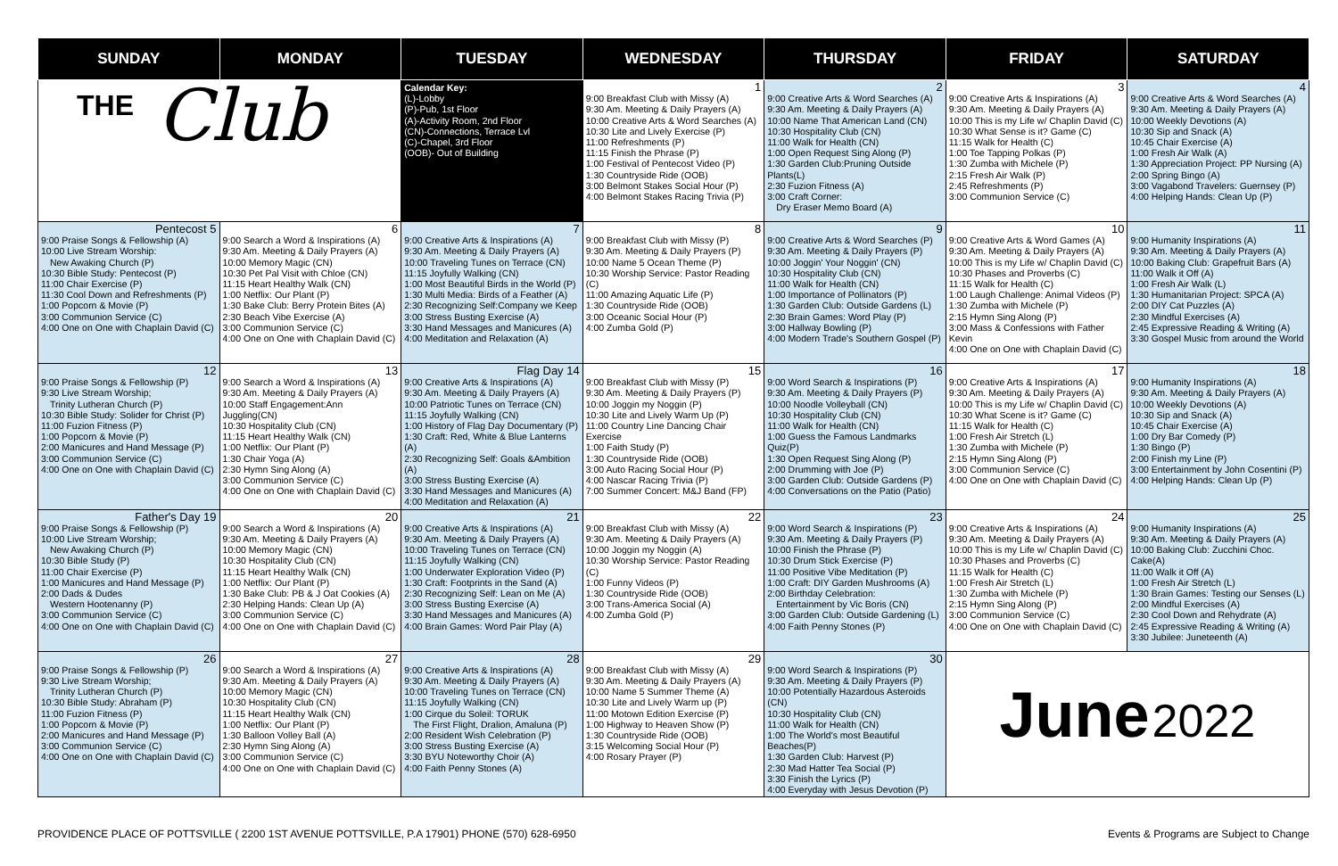| SUNDAY | MONDAY | TUESDAY | WEDNESDAY | THURSDAY | FRIDAY | SATURDAY |
| --- | --- | --- | --- | --- | --- | --- |
| THE Club | | Calendar Key: (L)-Lobby (P)-Pub, 1st Floor (A)-Activity Room, 2nd Floor (CN)-Connections, Terrace Lvl (C)-Chapel, 3rd Floor (OOB)- Out of Building | 1 9:00 Breakfast Club with Missy (A) 9:30 Am. Meeting & Daily Prayers (A) 10:00 Creative Arts & Word Searches (A) 10:30 Lite and Lively Exercise (P) 11:00 Refreshments (P) 11:15 Finish the Phrase (P) 1:00 Festival of Pentecost Video (P) 1:30 Countryside Ride (OOB) 3:00 Belmont Stakes Social Hour (P) 4:00 Belmont Stakes Racing Trivia (P) | 2 9:00 Creative Arts & Word Searches (A) 9:30 Am. Meeting & Daily Prayers (A) 10:00 Name That American Land (CN) 10:30 Hospitality Club (CN) 11:00 Walk for Health (CN) 1:00 Open Request Sing Along (P) 1:30 Garden Club:Pruning Outside Plants(L) 2:30 Fuzion Fitness (A) 3:00 Craft Corner: Dry Eraser Memo Board (A) | 3 9:00 Creative Arts & Inspirations (A) 9:30 Am. Meeting & Daily Prayers (A) 10:00 This is my Life w/ Chaplin David (C) 10:30 What Sense is it? Game (C) 11:15 Walk for Health (C) 1:00 Toe Tapping Polkas (P) 1:30 Zumba with Michele (P) 2:15 Fresh Air Walk (P) 2:45 Refreshments (P) 3:00 Communion Service (C) | 4 9:00 Creative Arts & Word Searches (A) 9:30 Am. Meeting & Daily Prayers (A) 10:00 Weekly Devotions (A) 10:30 Sip and Snack (A) 10:45 Chair Exercise (A) 1:00 Fresh Air Walk (A) 1:30 Appreciation Project: PP Nursing (A) 2:00 Spring Bingo (A) 3:00 Vagabond Travelers: Guernsey (P) 4:00 Helping Hands: Clean Up (P) |
| Pentecost 5 9:00 Praise Songs & Fellowship (A) 10:00 Live Stream Worship: New Awaking Church (P) 10:30 Bible Study: Pentecost (P) 11:00 Chair Exercise (P) 11:30 Cool Down and Refreshments (P) 1:00 Popcorn & Movie (P) 3:00 Communion Service (C) 4:00 One on One with Chaplain David (C) | 6 9:00 Search a Word & Inspirations (A) 9:30 Am. Meeting & Daily Prayers (A) 10:00 Memory Magic (CN) 10:30 Pet Pal Visit with Chloe (CN) 11:15 Heart Healthy Walk (CN) 1:00 Netflix: Our Plant (P) 1:30 Bake Club: Berry Protein Bites (A) 2:30 Beach Vibe Exercise (A) 3:00 Communion Service (C) 4:00 One on One with Chaplain David (C) | 7 9:00 Creative Arts & Inspirations (A) 9:30 Am. Meeting & Daily Prayers (A) 10:00 Traveling Tunes on Terrace (CN) 11:15 Joyfully Walking (CN) 1:00 Most Beautiful Birds in the World (P) 1:30 Multi Media: Birds of a Feather (A) 2:30 Recognizing Self:Company we Keep 3:00 Stress Busting Exercise (A) 3:30 Hand Messages and Manicures (A) 4:00 Meditation and Relaxation (A) | 8 9:00 Breakfast Club with Missy (P) 9:30 Am. Meeting & Daily Prayers (P) 10:00 Name 5 Ocean Theme (P) 10:30 Worship Service: Pastor Reading (C) 11:00 Amazing Aquatic Life (P) 1:30 Countryside Ride (OOB) 3:00 Oceanic Social Hour (P) 4:00 Zumba Gold (P) | 9 9:00 Creative Arts & Word Searches (P) 9:30 Am. Meeting & Daily Prayers (P) 10:00 Joggin' Your Noggin' (CN) 10:30 Hospitality Club (CN) 11:00 Walk for Health (CN) 1:00 Importance of Pollinators (P) 1:30 Garden Club: Outside Gardens (L) 2:30 Brain Games: Word Play (P) 3:00 Hallway Bowling (P) 4:00 Modern Trade's Southern Gospel (P) | 10 9:00 Creative Arts & Word Games (A) 9:30 Am. Meeting & Daily Prayers (A) 10:00 This is my Life w/ Chaplin David (C) 10:30 Phases and Proverbs (C) 11:15 Walk for Health (C) 1:00 Laugh Challenge: Animal Videos (P) 1:30 Zumba with Michele (P) 2:15 Hymn Sing Along (P) 3:00 Mass & Confessions with Father Kevin 4:00 One on One with Chaplain David (C) | 11 9:00 Humanity Inspirations (A) 9:30 Am. Meeting & Daily Prayers (A) 10:00 Baking Club: Grapefruit Bars (A) 11:00 Walk it Off (A) 1:00 Fresh Air Walk (L) 1:30 Humanitarian Project: SPCA (A) 2:00 DIY Cat Puzzles (A) 2:30 Mindful Exercises (A) 2:45 Expressive Reading & Writing (A) 3:30 Gospel Music from around the World |
| 12 9:00 Praise Songs & Fellowship (P) 9:30 Live Stream Worship; Trinity Lutheran Church (P) 10:30 Bible Study: Solider for Christ (P) 11:00 Fuzion Fitness (P) 1:00 Popcorn & Movie (P) 2:00 Manicures and Hand Message (P) 3:00 Communion Service (C) 4:00 One on One with Chaplain David (C) | 13 9:00 Search a Word & Inspirations (A) 9:30 Am. Meeting & Daily Prayers (A) 10:00 Staff Engagement:Ann Juggling(CN) 10:30 Hospitality Club (CN) 11:15 Heart Healthy Walk (CN) 1:00 Netflix: Our Plant (P) 1:30 Chair Yoga (A) 2:30 Hymn Sing Along (A) 3:00 Communion Service (C) 4:00 One on One with Chaplain David (C) | Flag Day 14 9:00 Creative Arts & Inspirations (A) 9:30 Am. Meeting & Daily Prayers (A) 10:00 Patriotic Tunes on Terrace (CN) 11:15 Joyfully Walking (CN) 1:00 History of Flag Day Documentary (P) 1:30 Craft: Red, White & Blue Lanterns (A) 2:30 Recognizing Self: Goals &Ambition (A) 3:00 Stress Busting Exercise (A) 3:30 Hand Messages and Manicures (A) 4:00 Meditation and Relaxation (A) | 15 9:00 Breakfast Club with Missy (P) 9:30 Am. Meeting & Daily Prayers (P) 10:00 Joggin my Noggin (P) 10:30 Lite and Lively Warm Up (P) 11:00 Country Line Dancing Chair Exercise 1:00 Faith Study (P) 1:30 Countryside Ride (OOB) 3:00 Auto Racing Social Hour (P) 4:00 Nascar Racing Trivia (P) 7:00 Summer Concert: M&J Band (FP) | 16 9:00 Word Search & Inspirations (P) 9:30 Am. Meeting & Daily Prayers (P) 10:00 Noodle Volleyball (CN) 10:30 Hospitality Club (CN) 11:00 Walk for Health (CN) 1:00 Guess the Famous Landmarks Quiz(P) 1:30 Open Request Sing Along (P) 2:00 Drumming with Joe (P) 3:00 Garden Club: Outside Gardens (P) 4:00 Conversations on the Patio (Patio) | 17 9:00 Creative Arts & Inspirations (A) 9:30 Am. Meeting & Daily Prayers (A) 10:00 This is my Life w/ Chaplin David (C) 10:30 What Scene is it? Game (C) 11:15 Walk for Health (C) 1:00 Fresh Air Stretch (L) 1:30 Zumba with Michele (P) 2:15 Hymn Sing Along (P) 3:00 Communion Service (C) 4:00 One on One with Chaplain David (C) | 18 9:00 Humanity Inspirations (A) 9:30 Am. Meeting & Daily Prayers (A) 10:00 Weekly Devotions (A) 10:30 Sip and Snack (A) 10:45 Chair Exercise (A) 1:00 Dry Bar Comedy (P) 1:30 Bingo (P) 2:00 Finish my Line (P) 3:00 Entertainment by John Cosentini (P) 4:00 Helping Hands: Clean Up (P) |
| Father's Day 19 9:00 Praise Songs & Fellowship (P) 10:00 Live Stream Worship; New Awaking Church (P) 10:30 Bible Study (P) 11:00 Chair Exercise (P) 1:00 Manicures and Hand Message (P) 2:00 Dads & Dudes Western Hootenanny (P) 3:00 Communion Service (C) 4:00 One on One with Chaplain David (C) | 20 9:00 Search a Word & Inspirations (A) 9:30 Am. Meeting & Daily Prayers (A) 10:00 Memory Magic (CN) 10:30 Hospitality Club (CN) 11:15 Heart Healthy Walk (CN) 1:00 Netflix: Our Plant (P) 1:30 Bake Club: PB & J Oat Cookies (A) 2:30 Helping Hands: Clean Up (A) 3:00 Communion Service (C) 4:00 One on One with Chaplain David (C) | 21 9:00 Creative Arts & Inspirations (A) 9:30 Am. Meeting & Daily Prayers (A) 10:00 Traveling Tunes on Terrace (CN) 11:15 Joyfully Walking (CN) 1:00 Underwater Exploration Video (P) 1:30 Craft: Footprints in the Sand (A) 2:30 Recognizing Self: Lean on Me (A) 3:00 Stress Busting Exercise (A) 3:30 Hand Messages and Manicures (A) 4:00 Brain Games: Word Pair Play (A) | 22 9:00 Breakfast Club with Missy (A) 9:30 Am. Meeting & Daily Prayers (A) 10:00 Joggin my Noggin (A) 10:30 Worship Service: Pastor Reading (C) 1:00 Funny Videos (P) 1:30 Countryside Ride (OOB) 3:00 Trans-America Social (A) 4:00 Zumba Gold (P) | 23 9:00 Word Search & Inspirations (P) 9:30 Am. Meeting & Daily Prayers (P) 10:00 Finish the Phrase (P) 10:30 Drum Stick Exercise (P) 11:00 Positive Vibe Meditation (P) 1:00 Craft: DIY Garden Mushrooms (A) 2:00 Birthday Celebration: Entertainment by Vic Boris (CN) 3:00 Garden Club: Outside Gardening (L) 4:00 Faith Penny Stones (P) | 24 9:00 Creative Arts & Inspirations (A) 9:30 Am. Meeting & Daily Prayers (A) 10:00 This is my Life w/ Chaplin David (C) 10:30 Phases and Proverbs (C) 11:15 Walk for Health (C) 1:00 Fresh Air Stretch (L) 1:30 Zumba with Michele (P) 2:15 Hymn Sing Along (P) 3:00 Communion Service (C) 4:00 One on One with Chaplain David (C) | 25 9:00 Humanity Inspirations (A) 9:30 Am. Meeting & Daily Prayers (A) 10:00 Baking Club: Zucchini Choc. Cake(A) 11:00 Walk it Off (A) 1:00 Fresh Air Stretch (L) 1:30 Brain Games: Testing our Senses (L) 2:00 Mindful Exercises (A) 2:30 Cool Down and Rehydrate (A) 2:45 Expressive Reading & Writing (A) 3:30 Jubilee: Juneteenth (A) |
| 26 9:00 Praise Songs & Fellowship (P) 9:30 Live Stream Worship; Trinity Lutheran Church (P) 10:30 Bible Study: Abraham (P) 11:00 Fuzion Fitness (P) 1:00 Popcorn & Movie (P) 2:00 Manicures and Hand Message (P) 3:00 Communion Service (C) 4:00 One on One with Chaplain David (C) | 27 9:00 Search a Word & Inspirations (A) 9:30 Am. Meeting & Daily Prayers (A) 10:00 Memory Magic (CN) 10:30 Hospitality Club (CN) 11:15 Heart Healthy Walk (CN) 1:00 Netflix: Our Plant (P) 1:30 Balloon Volley Ball (A) 2:30 Hymn Sing Along (A) 3:00 Communion Service (C) 4:00 One on One with Chaplain David (C) | 28 9:00 Creative Arts & Inspirations (A) 9:30 Am. Meeting & Daily Prayers (A) 10:00 Traveling Tunes on Terrace (CN) 11:15 Joyfully Walking (CN) 1:00 Cirque du Soleil: TORUK The First Flight, Dralion, Amaluna (P) 2:00 Resident Wish Celebration (P) 3:00 Stress Busting Exercise (A) 3:30 BYU Noteworthy Choir (A) 4:00 Faith Penny Stones (A) | 29 9:00 Breakfast Club with Missy (A) 9:30 Am. Meeting & Daily Prayers (A) 10:00 Name 5 Summer Theme (A) 10:30 Lite and Lively Warm up (P) 11:00 Motown Edition Exercise (P) 1:00 Highway to Heaven Show (P) 1:30 Countryside Ride (OOB) 3:15 Welcoming Social Hour (P) 4:00 Rosary Prayer (P) | 30 9:00 Word Search & Inspirations (P) 9:30 Am. Meeting & Daily Prayers (P) 10:00 Potentially Hazardous Asteroids (CN) 10:30 Hospitality Club (CN) 11:00 Walk for Health (CN) 1:00 The World's most Beautiful Beaches(P) 1:30 Garden Club: Harvest (P) 2:30 Mad Hatter Tea Social (P) 3:30 Finish the Lyrics (P) 4:00 Everyday with Jesus Devotion (P) | June 2022 | |
PROVIDENCE PLACE OF POTTSVILLE ( 2200 1ST AVENUE POTTSVILLE, P.A 17901) PHONE (570) 628-6950 Events & Programs are Subject to Change